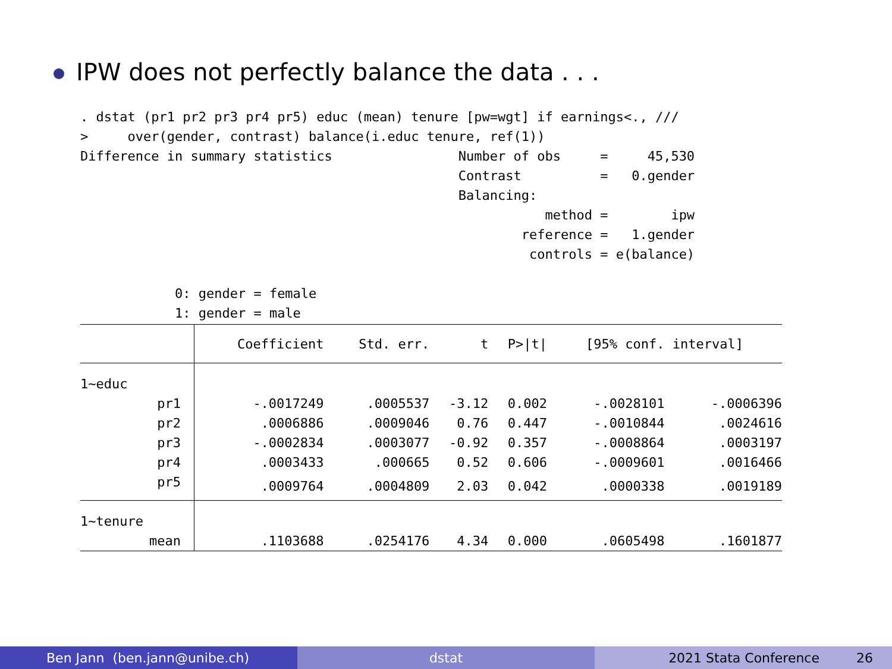IPW does not perfectly balance the data . . .
. dstat (pr1 pr2 pr3 pr4 pr5) educ (mean) tenure [pw=wgt] if earnings<., ///
>     over(gender, contrast) balance(i.educ tenure, ref(1))
Difference in summary statistics                Number of obs     =     45,530
                                                Contrast          =   0.gender
                                                Balancing:
                                                           method =        ipw
                                                        reference =   1.gender
                                                         controls = e(balance)

            0: gender = female
            1: gender = male
| | Coefficient | Std. err. | t | P>/t/ | [95% conf. interval] | |
| --- | --- | --- | --- | --- | --- | --- |
| 1~educ | | | | | | |
| pr1 | -.0017249 | .0005537 | -3.12 | 0.002 | -.0028101 | -.0006396 |
| pr2 | .0006886 | .0009046 | 0.76 | 0.447 | -.0010844 | .0024616 |
| pr3 | -.0002834 | .0003077 | -0.92 | 0.357 | -.0008864 | .0003197 |
| pr4 | .0003433 | .000665 | 0.52 | 0.606 | -.0009601 | .0016466 |
| pr5 | .0009764 | .0004809 | 2.03 | 0.042 | .0000338 | .0019189 |
| 1~tenure | | | | | | |
| mean | .1103688 | .0254176 | 4.34 | 0.000 | .0605498 | .1601877 |
Ben Jann (ben.jann@unibe.ch) dstat 2021 Stata Conference 26